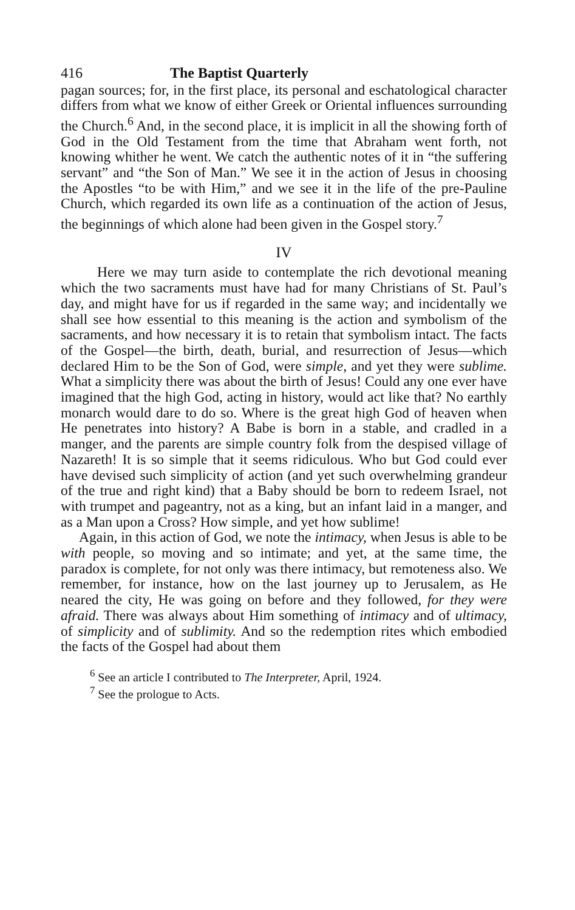416 The Baptist Quarterly
pagan sources; for, in the first place, its personal and eschatological character differs from what we know of either Greek or Oriental influences surrounding the Church.<sup>6</sup> And, in the second place, it is implicit in all the showing forth of God in the Old Testament from the time that Abraham went forth, not knowing whither he went. We catch the authentic notes of it in “the suffering servant” and “the Son of Man.” We see it in the action of Jesus in choosing the Apostles “to be with Him,” and we see it in the life of the pre-Pauline Church, which regarded its own life as a continuation of the action of Jesus, the beginnings of which alone had been given in the Gospel story.<sup>7</sup>
IV
Here we may turn aside to contemplate the rich devotional meaning which the two sacraments must have had for many Christians of St. Paul’s day, and might have for us if regarded in the same way; and incidentally we shall see how essential to this meaning is the action and symbolism of the sacraments, and how necessary it is to retain that symbolism intact. The facts of the Gospel—the birth, death, burial, and resurrection of Jesus—which declared Him to be the Son of God, were simple, and yet they were sublime. What a simplicity there was about the birth of Jesus! Could any one ever have imagined that the high God, acting in history, would act like that? No earthly monarch would dare to do so. Where is the great high God of heaven when He penetrates into history? A Babe is born in a stable, and cradled in a manger, and the parents are simple country folk from the despised village of Nazareth! It is so simple that it seems ridiculous. Who but God could ever have devised such simplicity of action (and yet such overwhelming grandeur of the true and right kind) that a Baby should be born to redeem Israel, not with trumpet and pageantry, not as a king, but an infant laid in a manger, and as a Man upon a Cross? How simple, and yet how sublime!
Again, in this action of God, we note the intimacy, when Jesus is able to be with people, so moving and so intimate; and yet, at the same time, the paradox is complete, for not only was there intimacy, but remoteness also. We remember, for instance, how on the last journey up to Jerusalem, as He neared the city, He was going on before and they followed, for they were afraid. There was always about Him something of intimacy and of ultimacy, of simplicity and of sublimity. And so the redemption rites which embodied the facts of the Gospel had about them
<sup>6</sup> See an article I contributed to The Interpreter, April, 1924.
<sup>7</sup> See the prologue to Acts.